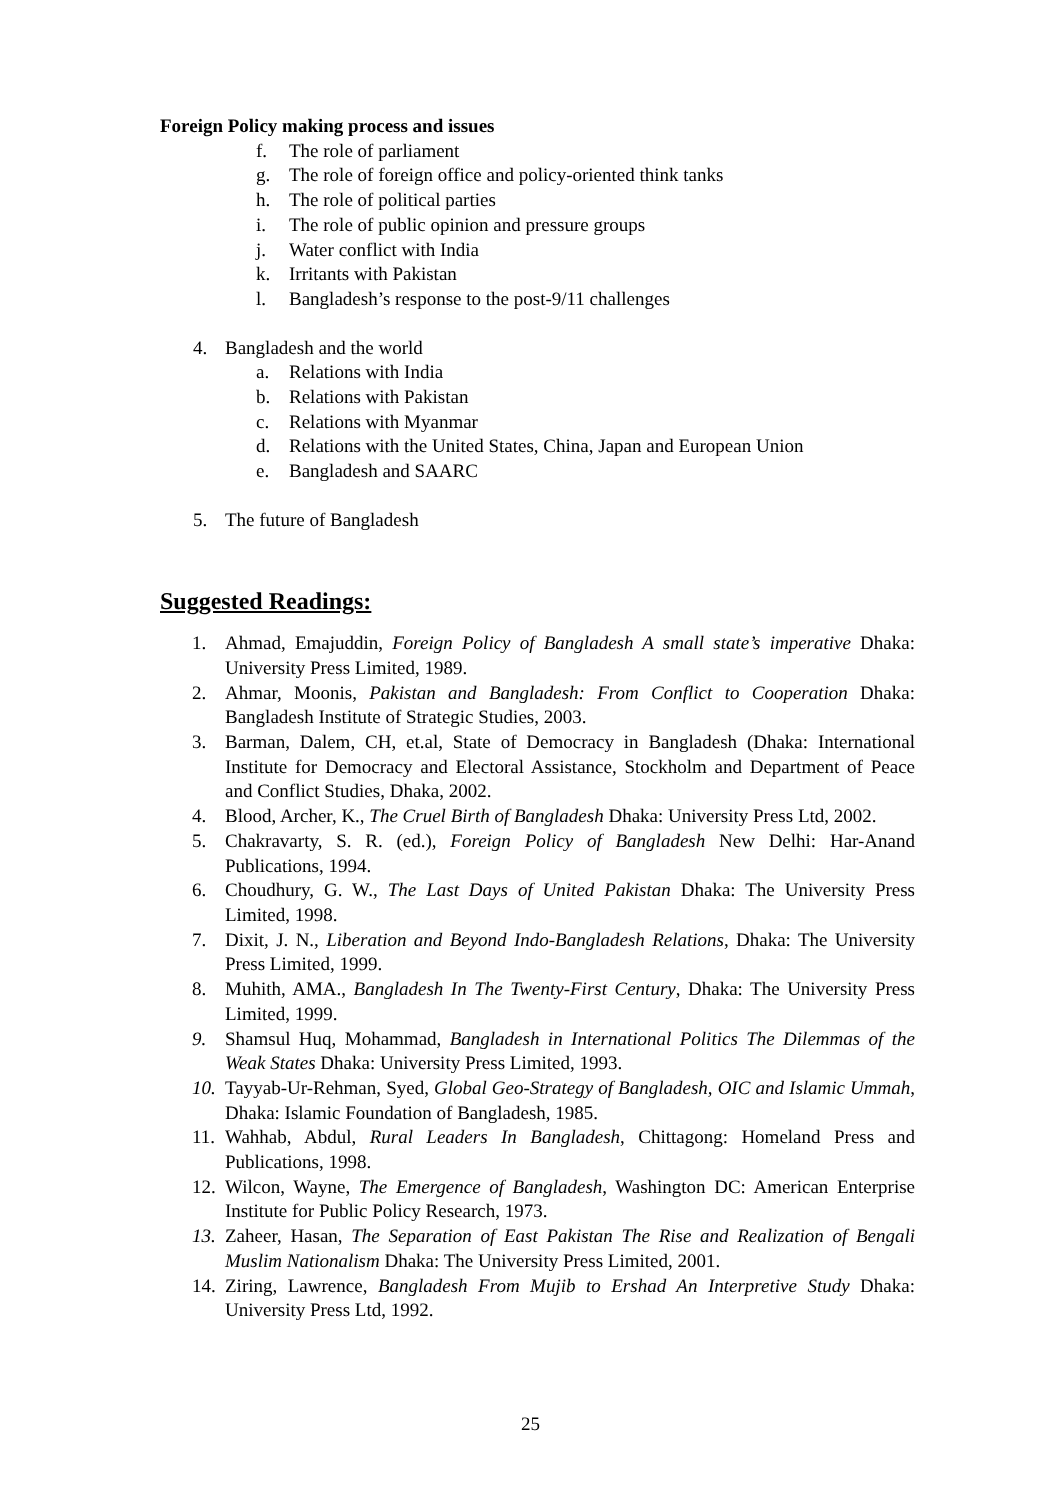Foreign Policy making process and issues
f. The role of parliament
g. The role of foreign office and policy-oriented think tanks
h. The role of political parties
i. The role of public opinion and pressure groups
j. Water conflict with India
k. Irritants with Pakistan
l. Bangladesh’s response to the post-9/11 challenges
4. Bangladesh and the world
a. Relations with India
b. Relations with Pakistan
c. Relations with Myanmar
d. Relations with the United States, China, Japan and European Union
e. Bangladesh and SAARC
5. The future of Bangladesh
Suggested Readings:
1. Ahmad, Emajuddin, Foreign Policy of Bangladesh A small state’s imperative Dhaka: University Press Limited, 1989.
2. Ahmar, Moonis, Pakistan and Bangladesh: From Conflict to Cooperation Dhaka: Bangladesh Institute of Strategic Studies, 2003.
3. Barman, Dalem, CH, et.al, State of Democracy in Bangladesh (Dhaka: International Institute for Democracy and Electoral Assistance, Stockholm and Department of Peace and Conflict Studies, Dhaka, 2002.
4. Blood, Archer, K., The Cruel Birth of Bangladesh Dhaka: University Press Ltd, 2002.
5. Chakravarty, S. R. (ed.), Foreign Policy of Bangladesh New Delhi: Har-Anand Publications, 1994.
6. Choudhury, G. W., The Last Days of United Pakistan Dhaka: The University Press Limited, 1998.
7. Dixit, J. N., Liberation and Beyond Indo-Bangladesh Relations, Dhaka: The University Press Limited, 1999.
8. Muhith, AMA., Bangladesh In The Twenty-First Century, Dhaka: The University Press Limited, 1999.
9. Shamsul Huq, Mohammad, Bangladesh in International Politics The Dilemmas of the Weak States Dhaka: University Press Limited, 1993.
10. Tayyab-Ur-Rehman, Syed, Global Geo-Strategy of Bangladesh, OIC and Islamic Ummah, Dhaka: Islamic Foundation of Bangladesh, 1985.
11. Wahhab, Abdul, Rural Leaders In Bangladesh, Chittagong: Homeland Press and Publications, 1998.
12. Wilcon, Wayne, The Emergence of Bangladesh, Washington DC: American Enterprise Institute for Public Policy Research, 1973.
13. Zaheer, Hasan, The Separation of East Pakistan The Rise and Realization of Bengali Muslim Nationalism Dhaka: The University Press Limited, 2001.
14. Ziring, Lawrence, Bangladesh From Mujib to Ershad An Interpretive Study Dhaka: University Press Ltd, 1992.
25